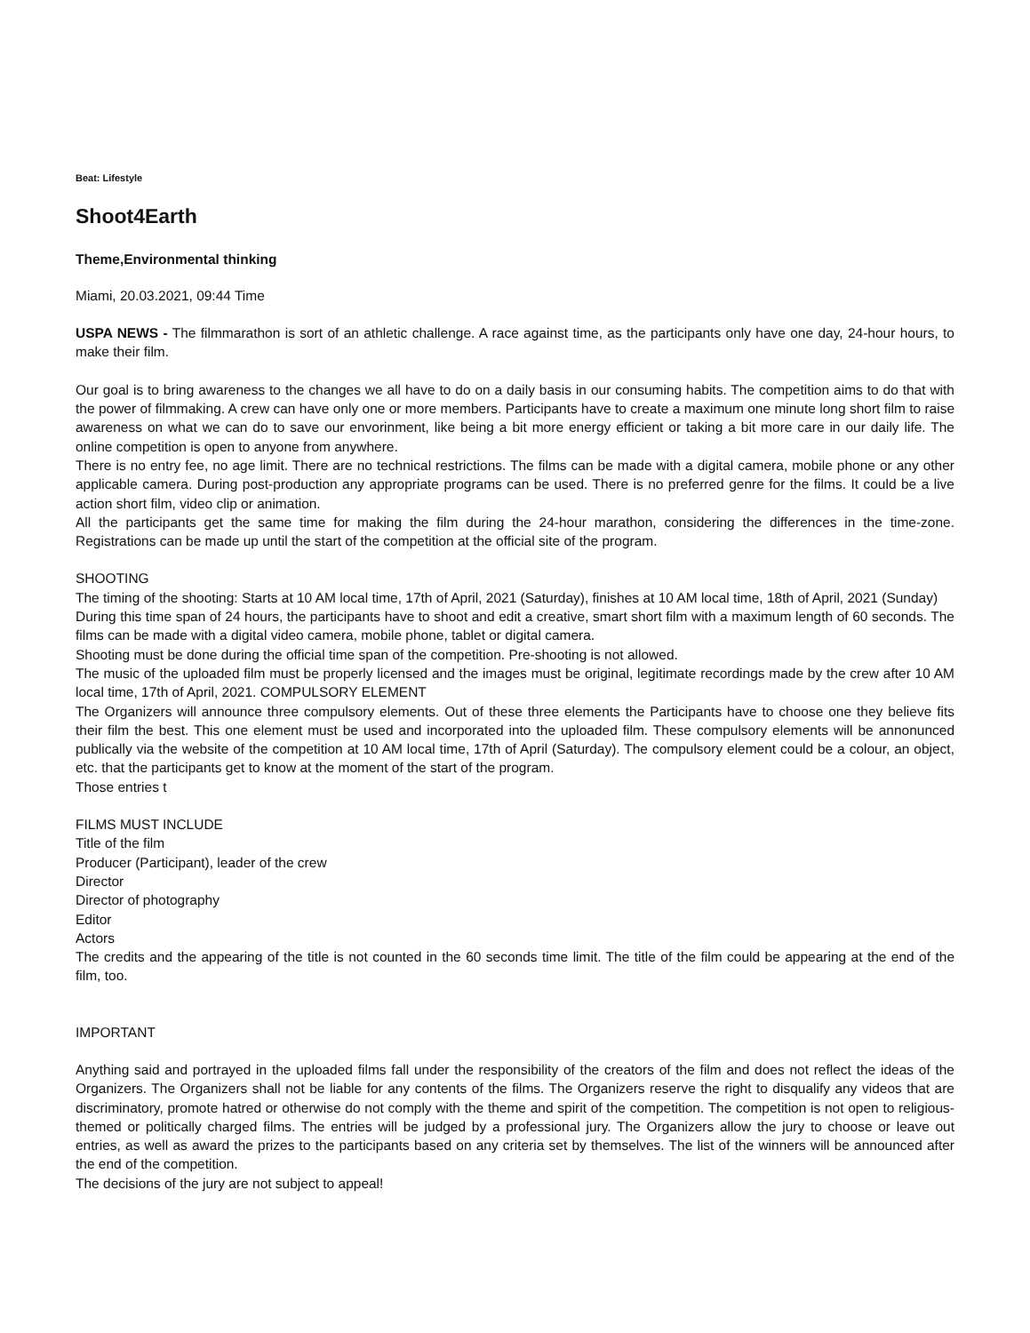Beat: Lifestyle
Shoot4Earth
Theme,Environmental thinking
Miami, 20.03.2021, 09:44 Time
USPA NEWS - The filmmarathon is sort of an athletic challenge. A race against time, as the participants only have one day, 24-hour hours, to make their film.
Our goal is to bring awareness to the changes we all have to do on a daily basis in our consuming habits. The competition aims to do that with the power of filmmaking. A crew can have only one or more members. Participants have to create a maximum one minute long short film to raise awareness on what we can do to save our envorinment, like being a bit more energy efficient or taking a bit more care in our daily life. The online competition is open to anyone from anywhere.
There is no entry fee, no age limit. There are no technical restrictions. The films can be made with a digital camera, mobile phone or any other applicable camera. During post-production any appropriate programs can be used. There is no preferred genre for the films. It could be a live action short film, video clip or animation.
All the participants get the same time for making the film during the 24-hour marathon, considering the differences in the time-zone. Registrations can be made up until the start of the competition at the official site of the program.
SHOOTING
The timing of the shooting: Starts at 10 AM local time, 17th of April, 2021 (Saturday), finishes at 10 AM local time, 18th of April, 2021 (Sunday)
During this time span of 24 hours, the participants have to shoot and edit a creative, smart short film with a maximum length of 60 seconds. The films can be made with a digital video camera, mobile phone, tablet or digital camera.
Shooting must be done during the official time span of the competition. Pre-shooting is not allowed.
The music of the uploaded film must be properly licensed and the images must be original, legitimate recordings made by the crew after 10 AM local time, 17th of April, 2021. COMPULSORY ELEMENT
The Organizers will announce three compulsory elements. Out of these three elements the Participants have to choose one they believe fits their film the best. This one element must be used and incorporated into the uploaded film. These compulsory elements will be annonunced publically via the website of the competition at 10 AM local time, 17th of April (Saturday). The compulsory element could be a colour, an object, etc. that the participants get to know at the moment of the start of the program.
Those entries t
FILMS MUST INCLUDE
Title of the film
Producer (Participant), leader of the crew
Director
Director of photography
Editor
Actors
The credits and the appearing of the title is not counted in the 60 seconds time limit. The title of the film could be appearing at the end of the film, too.
IMPORTANT
Anything said and portrayed in the uploaded films fall under the responsibility of the creators of the film and does not reflect the ideas of the Organizers. The Organizers shall not be liable for any contents of the films. The Organizers reserve the right to disqualify any videos that are discriminatory, promote hatred or otherwise do not comply with the theme and spirit of the competition. The competition is not open to religious-themed or politically charged films. The entries will be judged by a professional jury. The Organizers allow the jury to choose or leave out entries, as well as award the prizes to the participants based on any criteria set by themselves. The list of the winners will be announced after the end of the competition.
The decisions of the jury are not subject to appeal!